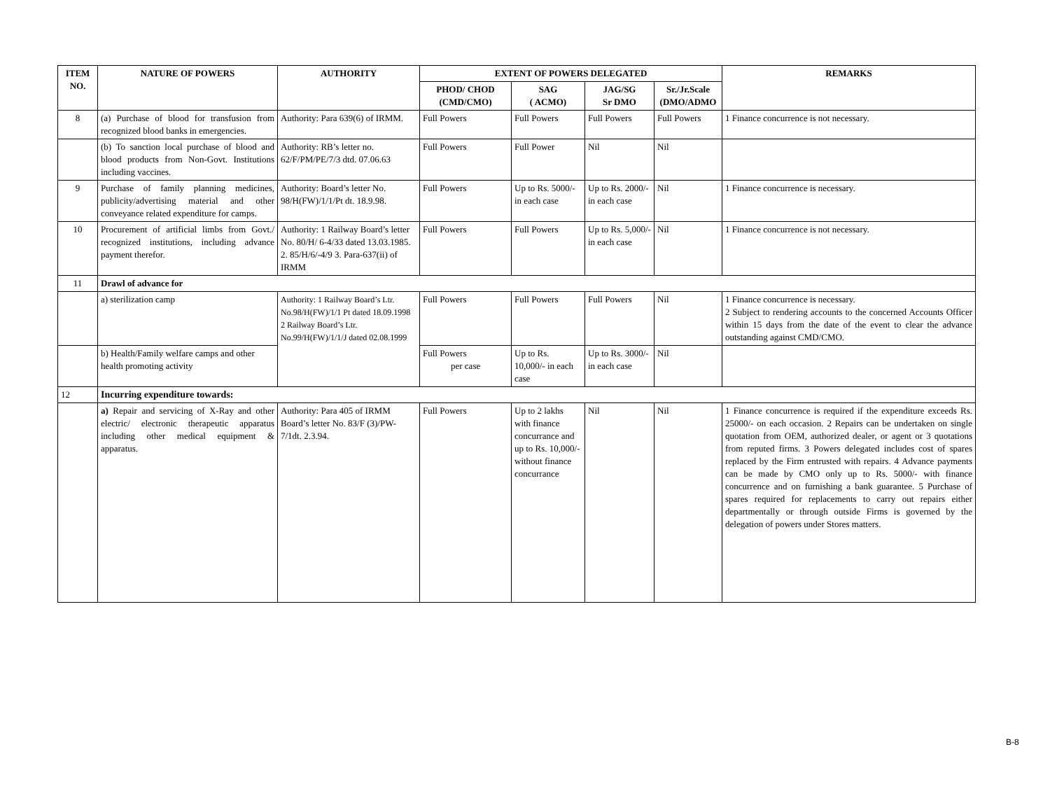| ITEM NO. | NATURE OF POWERS | AUTHORITY | EXTENT OF POWERS DELEGATED | | | | REMARKS |
| --- | --- | --- | --- | --- | --- | --- | --- |
| | | | PHOD/ CHOD (CMD/CMO) | SAG ( ACMO) | JAG/SG Sr DMO | Sr./Jr.Scale (DMO/ADMO | |
| 8 | (a) Purchase of blood for transfusion from recognized blood banks in emergencies. | Authority: Para 639(6) of IRMM. | Full Powers | Full Powers | Full Powers | Full Powers | 1 Finance concurrence is not necessary. |
| | (b) To sanction local purchase of blood and blood products from Non-Govt. Institutions including vaccines. | Authority: RB’s letter no. 62/F/PM/PE/7/3 dtd. 07.06.63 | Full Powers | Full Power | Nil | Nil | |
| 9 | Purchase of family planning medicines, publicity/advertising material and other conveyance related expenditure for camps. | Authority: Board’s letter No. 98/H(FW)/1/1/Pt dt. 18.9.98. | Full Powers | Up to Rs. 5000/- in each case | Up to Rs. 2000/- in each case | Nil | 1 Finance concurrence is necessary. |
| 10 | Procurement of artificial limbs from Govt./ recognized institutions, including advance payment therefor. | Authority: 1 Railway Board’s letter No. 80/H/ 6-4/33 dated 13.03.1985. 2. 85/H/6/-4/9 3. Para-637(ii) of IRMM | Full Powers | Full Powers | Up to Rs. 5,000/- in each case | Nil | 1 Finance concurrence is not necessary. |
| 11 | Drawl of advance for | | | | | | |
| | a) sterilization camp | Authority: 1 Railway Board’s Ltr. No.98/H(FW)/1/1 Pt dated 18.09.1998 2 Railway Board’s Ltr. No.99/H(FW)/1/1/J dated 02.08.1999 | Full Powers | Full Powers | Full Powers | Nil | 1 Finance concurrence is necessary. 2 Subject to rendering accounts to the concerned Accounts Officer within 15 days from the date of the event to clear the advance outstanding against CMD/CMO. |
| | b) Health/Family welfare camps and other health promoting activity | | Full Powers per case | Up to Rs. 10,000/- in each case | Up to Rs. 3000/- in each case | Nil | |
| 12 | Incurring expenditure towards: | | | | | | |
| | a) Repair and servicing of X-Ray and other electric/ electronic therapeutic apparatus including other medical equipment & apparatus. | Authority: Para 405 of IRMM Board’s letter No. 83/F (3)/PW-7/1dt. 2.3.94. | Full Powers | Up to 2 lakhs with finance concurrance and up to Rs. 10,000/- without finance concurrance | Nil | Nil | 1 Finance concurrence is required if the expenditure exceeds Rs. 25000/- on each occasion. 2 Repairs can be undertaken on single quotation from OEM, authorized dealer, or agent or 3 quotations from reputed firms. 3 Powers delegated includes cost of spares replaced by the Firm entrusted with repairs. 4 Advance payments can be made by CMO only up to Rs. 5000/- with finance concurrence and on furnishing a bank guarantee. 5 Purchase of spares required for replacements to carry out repairs either departmentally or through outside Firms is governed by the delegation of powers under Stores matters. |
B-8